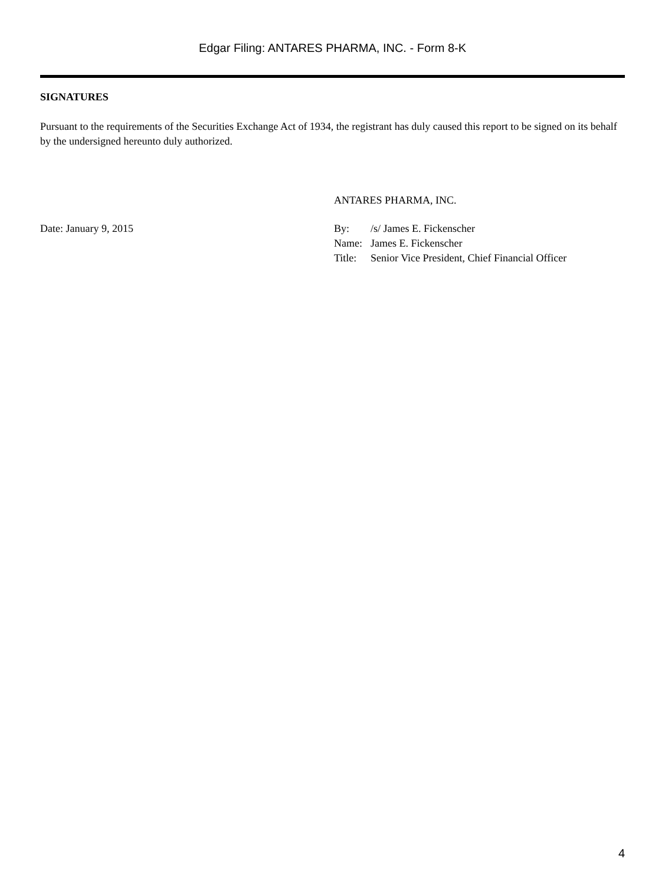Edgar Filing: ANTARES PHARMA, INC. - Form 8-K
SIGNATURES
Pursuant to the requirements of the Securities Exchange Act of 1934, the registrant has duly caused this report to be signed on its behalf by the undersigned hereunto duly authorized.
Date: January 9, 2015
ANTARES PHARMA, INC.
| By: | /s/ James E. Fickenscher |
| Name: | James E. Fickenscher |
| Title: | Senior Vice President, Chief Financial Officer |
4